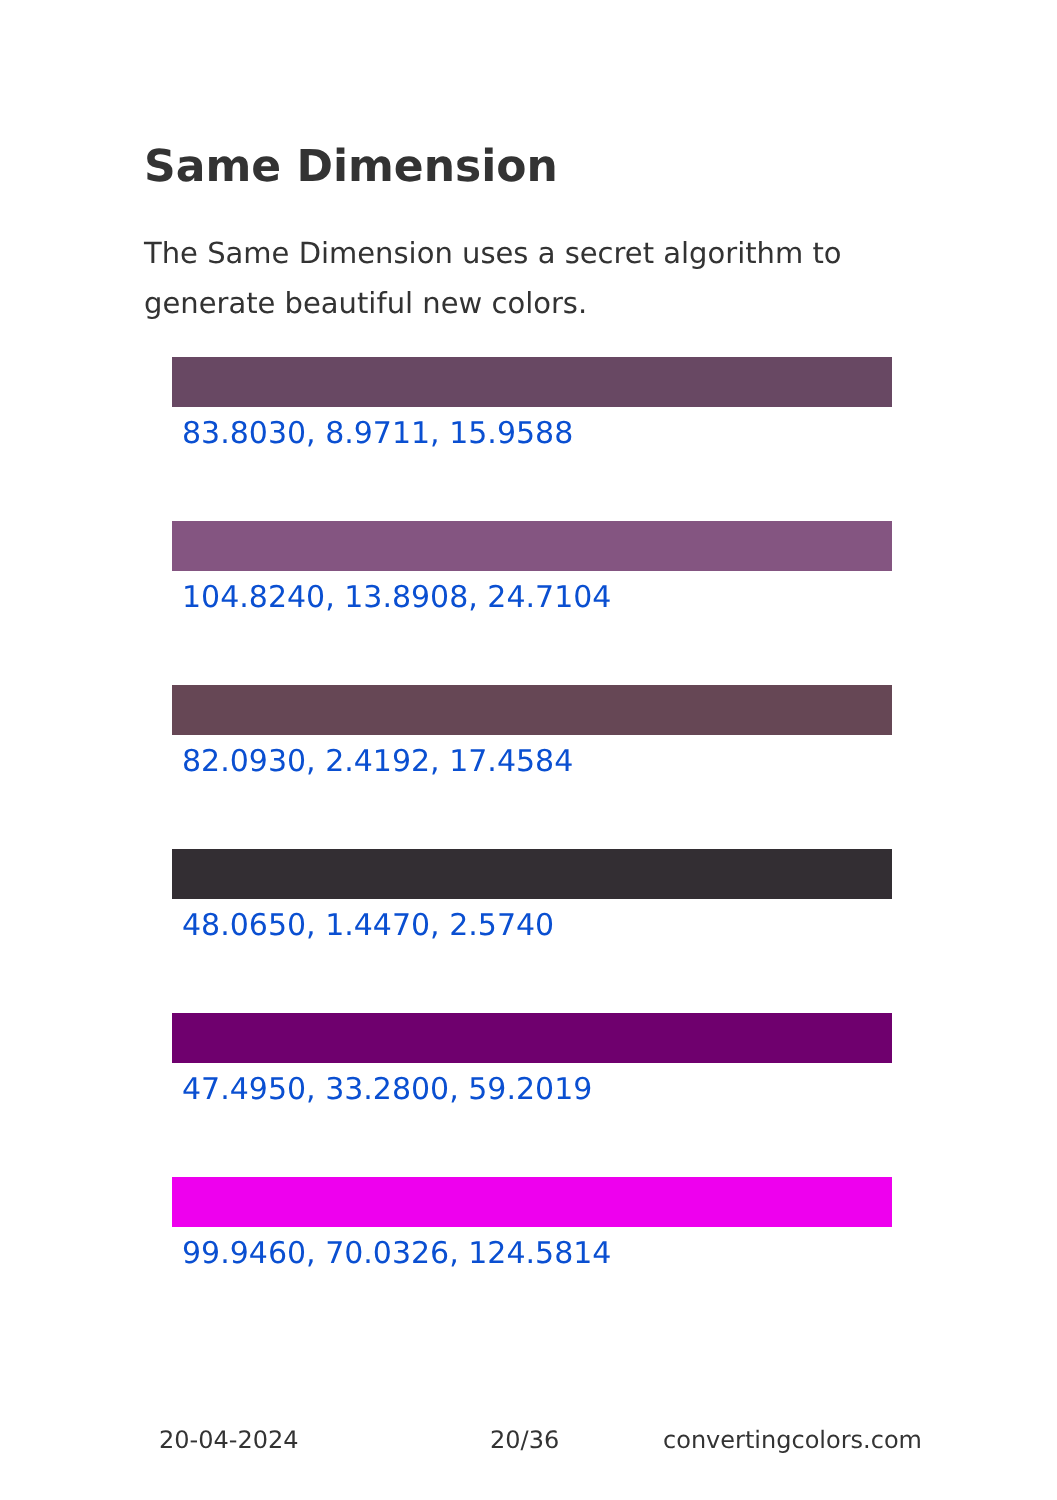Same Dimension
The Same Dimension uses a secret algorithm to generate beautiful new colors.
83.8030, 8.9711, 15.9588
104.8240, 13.8908, 24.7104
82.0930, 2.4192, 17.4584
48.0650, 1.4470, 2.5740
47.4950, 33.2800, 59.2019
99.9460, 70.0326, 124.5814
20-04-2024 20/36 convertingcolors.com